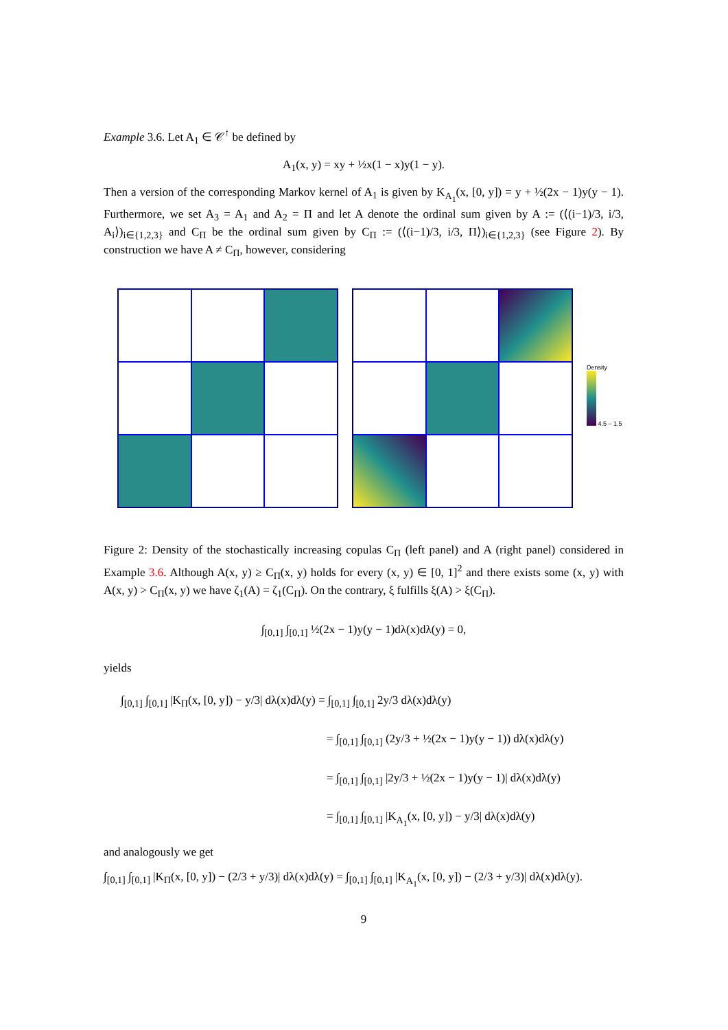Example 3.6. Let A<sub>1</sub> ∈ 𝒞<sup>↑</sup> be defined by
A<sub>1</sub>(x, y) = xy + ½x(1 − x)y(1 − y).
Then a version of the corresponding Markov kernel of A<sub>1</sub> is given by K<sub>A<sub>1</sub></sub>(x, [0, y]) = y + ½(2x − 1)y(y − 1). Furthermore, we set A<sub>3</sub> = A<sub>1</sub> and A<sub>2</sub> = Π and let A denote the ordinal sum given by A := (⟨(i−1)/3, i/3, A<sub>i</sub>⟩)<sub>i∈{1,2,3}</sub> and C<sub>Π</sub> be the ordinal sum given by C<sub>Π</sub> := (⟨(i−1)/3, i/3, Π⟩)<sub>i∈{1,2,3}</sub> (see Figure 2). By construction we have A ≠ C<sub>Π</sub>, however, considering
Density
4.5 – 1.5
Figure 2: Density of the stochastically increasing copulas C<sub>Π</sub> (left panel) and A (right panel) considered in Example 3.6. Although A(x, y) ≥ C<sub>Π</sub>(x, y) holds for every (x, y) ∈ [0, 1]<sup>2</sup> and there exists some (x, y) with A(x, y) > C<sub>Π</sub>(x, y) we have ζ<sub>1</sub>(A) = ζ<sub>1</sub>(C<sub>Π</sub>). On the contrary, ξ fulfills ξ(A) > ξ(C<sub>Π</sub>).
∫<sub>[0,1]</sub> ∫<sub>[0,1]</sub> ½(2x − 1)y(y − 1)dλ(x)dλ(y) = 0,
yields
∫<sub>[0,1]</sub> ∫<sub>[0,1]</sub> |K<sub>Π</sub>(x, [0, y]) − y/3| dλ(x)dλ(y) = ∫<sub>[0,1]</sub> ∫<sub>[0,1]</sub> 2y/3 dλ(x)dλ(y)
= ∫<sub>[0,1]</sub> ∫<sub>[0,1]</sub> (2y/3 + ½(2x − 1)y(y − 1)) dλ(x)dλ(y)
= ∫<sub>[0,1]</sub> ∫<sub>[0,1]</sub> |2y/3 + ½(2x − 1)y(y − 1)| dλ(x)dλ(y)
= ∫<sub>[0,1]</sub> ∫<sub>[0,1]</sub> |K<sub>A<sub>1</sub></sub>(x, [0, y]) − y/3| dλ(x)dλ(y)
and analogously we get
∫<sub>[0,1]</sub> ∫<sub>[0,1]</sub> |K<sub>Π</sub>(x, [0, y]) − (2/3 + y/3)| dλ(x)dλ(y) = ∫<sub>[0,1]</sub> ∫<sub>[0,1]</sub> |K<sub>A<sub>1</sub></sub>(x, [0, y]) − (2/3 + y/3)| dλ(x)dλ(y).
9